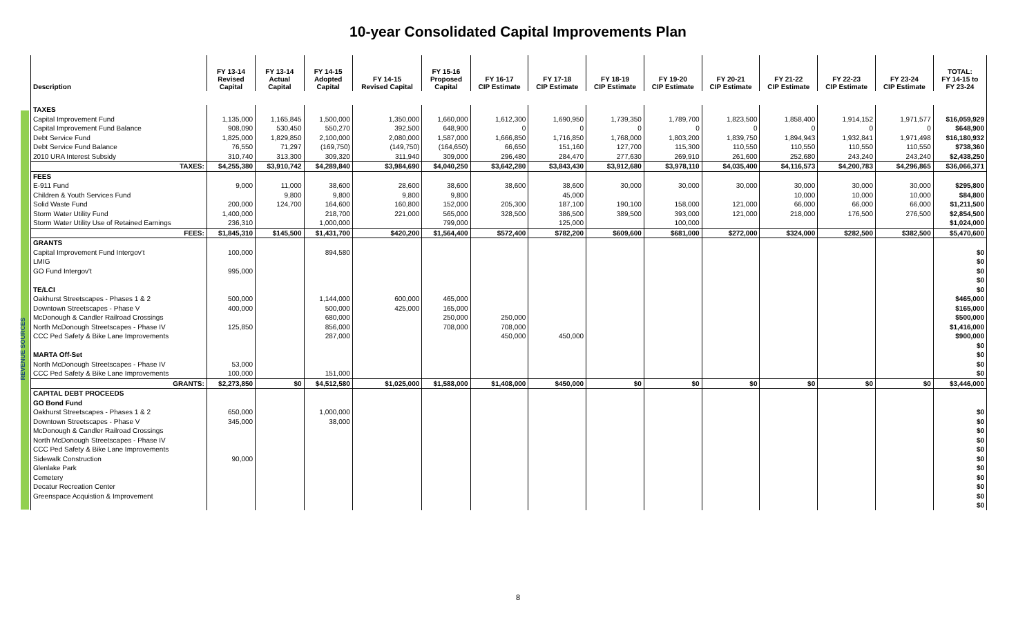10-year Consolidated Capital Improvements Plan
REVENUE SOURCES
| Description | FY 13-14 Revised Capital | FY 13-14 Actual Capital | FY 14-15 Adopted Capital | FY 14-15 Revised Capital | FY 15-16 Proposed Capital | FY 16-17 CIP Estimate | FY 17-18 CIP Estimate | FY 18-19 CIP Estimate | FY 19-20 CIP Estimate | FY 20-21 CIP Estimate | FY 21-22 CIP Estimate | FY 22-23 CIP Estimate | FY 23-24 CIP Estimate | TOTAL: FY 14-15 to FY 23-24 |
| --- | --- | --- | --- | --- | --- | --- | --- | --- | --- | --- | --- | --- | --- | --- |
| TAXES | | | | | | | | | | | | | | |
| Capital Improvement Fund | 1,135,000 | 1,165,845 | 1,500,000 | 1,350,000 | 1,660,000 | 1,612,300 | 1,690,950 | 1,739,350 | 1,789,700 | 1,823,500 | 1,858,400 | 1,914,152 | 1,971,577 | $16,059,929 |
| Capital Improvement Fund Balance | 908,090 | 530,450 | 550,270 | 392,500 | 648,900 | 0 | 0 | 0 | 0 | 0 | 0 | 0 | 0 | $648,900 |
| Debt Service Fund | 1,825,000 | 1,829,850 | 2,100,000 | 2,080,000 | 1,587,000 | 1,666,850 | 1,716,850 | 1,768,000 | 1,803,200 | 1,839,750 | 1,894,943 | 1,932,841 | 1,971,498 | $16,180,932 |
| Debt Service Fund Balance | 76,550 | 71,297 | (169,750) | (149,750) | (164,650) | 66,650 | 151,160 | 127,700 | 115,300 | 110,550 | 110,550 | 110,550 | 110,550 | $738,360 |
| 2010 URA Interest Subsidy | 310,740 | 313,300 | 309,320 | 311,940 | 309,000 | 296,480 | 284,470 | 277,630 | 269,910 | 261,600 | 252,680 | 243,240 | 243,240 | $2,438,250 |
| TAXES: | $4,255,380 | $3,910,742 | $4,289,840 | $3,984,690 | $4,040,250 | $3,642,280 | $3,843,430 | $3,912,680 | $3,978,110 | $4,035,400 | $4,116,573 | $4,200,783 | $4,296,865 | $36,066,371 |
| FEES | | | | | | | | | | | | | | |
| E-911 Fund | 9,000 | 11,000 | 38,600 | 28,600 | 38,600 | 38,600 | 38,600 | 30,000 | 30,000 | 30,000 | 30,000 | 30,000 | 30,000 | $295,800 |
| Children & Youth Services Fund | | 9,800 | 9,800 | 9,800 | 9,800 | | 45,000 | | | | 10,000 | 10,000 | 10,000 | $84,800 |
| Solid Waste Fund | 200,000 | 124,700 | 164,600 | 160,800 | 152,000 | 205,300 | 187,100 | 190,100 | 158,000 | 121,000 | 66,000 | 66,000 | 66,000 | $1,211,500 |
| Storm Water Utility Fund | 1,400,000 | | 218,700 | 221,000 | 565,000 | 328,500 | 386,500 | 389,500 | 393,000 | 121,000 | 218,000 | 176,500 | 276,500 | $2,854,500 |
| Storm Water Utility Use of Retained Earnings | 236,310 | | 1,000,000 | | 799,000 | | 125,000 | | 100,000 | | | | | $1,024,000 |
| FEES: | $1,845,310 | $145,500 | $1,431,700 | $420,200 | $1,564,400 | $572,400 | $782,200 | $609,600 | $681,000 | $272,000 | $324,000 | $282,500 | $382,500 | $5,470,600 |
| GRANTS | | | | | | | | | | | | | | |
| Capital Improvement Fund Intergov't | 100,000 | | 894,580 | | | | | | | | | | | $0 |
| LMIG | | | | | | | | | | | | | | $0 |
| GO Fund Intergov't | 995,000 | | | | | | | | | | | | | $0 |
| | | | | | | | | | | | | | | $0 |
| TE/LCI | | | | | | | | | | | | | | $0 |
| Oakhurst Streetscapes - Phases 1 & 2 | 500,000 | | 1,144,000 | 600,000 | 465,000 | | | | | | | | | $465,000 |
| Downtown Streetscapes - Phase V | 400,000 | | 500,000 | 425,000 | 165,000 | | | | | | | | | $165,000 |
| McDonough & Candler Railroad Crossings | | | 680,000 | | 250,000 | 250,000 | | | | | | | | $500,000 |
| North McDonough Streetscapes - Phase IV | 125,850 | | 856,000 | | 708,000 | 708,000 | | | | | | | | $1,416,000 |
| CCC Ped Safety & Bike Lane Improvements | | | 287,000 | | | 450,000 | 450,000 | | | | | | | $900,000 |
| | | | | | | | | | | | | | | $0 |
| MARTA Off-Set | | | | | | | | | | | | | | $0 |
| North McDonough Streetscapes - Phase IV | 53,000 | | | | | | | | | | | | | $0 |
| CCC Ped Safety & Bike Lane Improvements | 100,000 | | 151,000 | | | | | | | | | | | $0 |
| GRANTS: | $2,273,850 | $0 | $4,512,580 | $1,025,000 | $1,588,000 | $1,408,000 | $450,000 | $0 | $0 | $0 | $0 | $0 | $0 | $3,446,000 |
| CAPITAL DEBT PROCEEDS | | | | | | | | | | | | | | |
| GO Bond Fund | | | | | | | | | | | | | | |
| Oakhurst Streetscapes - Phases 1 & 2 | 650,000 | | 1,000,000 | | | | | | | | | | | $0 |
| Downtown Streetscapes - Phase V | 345,000 | | 38,000 | | | | | | | | | | | $0 |
| McDonough & Candler Railroad Crossings | | | | | | | | | | | | | | $0 |
| North McDonough Streetscapes - Phase IV | | | | | | | | | | | | | | $0 |
| CCC Ped Safety & Bike Lane Improvements | | | | | | | | | | | | | | $0 |
| Sidewalk Construction | 90,000 | | | | | | | | | | | | | $0 |
| Glenlake Park | | | | | | | | | | | | | | $0 |
| Cemetery | | | | | | | | | | | | | | $0 |
| Decatur Recreation Center | | | | | | | | | | | | | | $0 |
| Greenspace Acquistion & Improvement | | | | | | | | | | | | | | $0 |
| | | | | | | | | | | | | | | $0 |
8